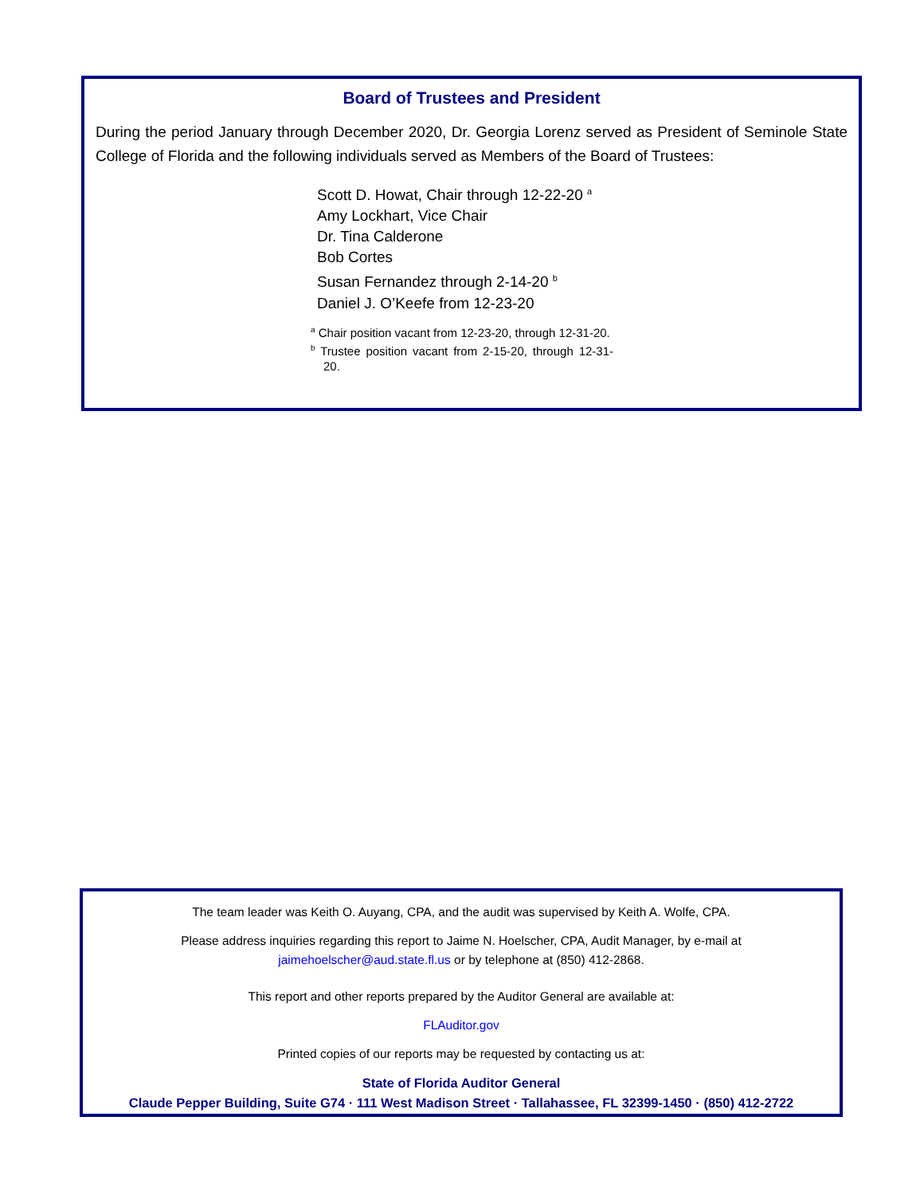Board of Trustees and President
During the period January through December 2020, Dr. Georgia Lorenz served as President of Seminole State College of Florida and the following individuals served as Members of the Board of Trustees:
Scott D. Howat, Chair through 12-22-20 <sup>a</sup>
Amy Lockhart, Vice Chair
Dr. Tina Calderone
Bob Cortes
Susan Fernandez through 2-14-20 <sup>b</sup>
Daniel J. O’Keefe from 12-23-20
<sup>a</sup> Chair position vacant from 12-23-20, through 12-31-20.
<sup>b</sup> Trustee position vacant from 2-15-20, through 12-31-20.
The team leader was Keith O. Auyang, CPA, and the audit was supervised by Keith A. Wolfe, CPA.
Please address inquiries regarding this report to Jaime N. Hoelscher, CPA, Audit Manager, by e-mail at
jaimehoelscher@aud.state.fl.us or by telephone at (850) 412-2868.
This report and other reports prepared by the Auditor General are available at:
FLAuditor.gov
Printed copies of our reports may be requested by contacting us at:
State of Florida Auditor General
Claude Pepper Building, Suite G74 · 111 West Madison Street · Tallahassee, FL 32399-1450 · (850) 412-2722